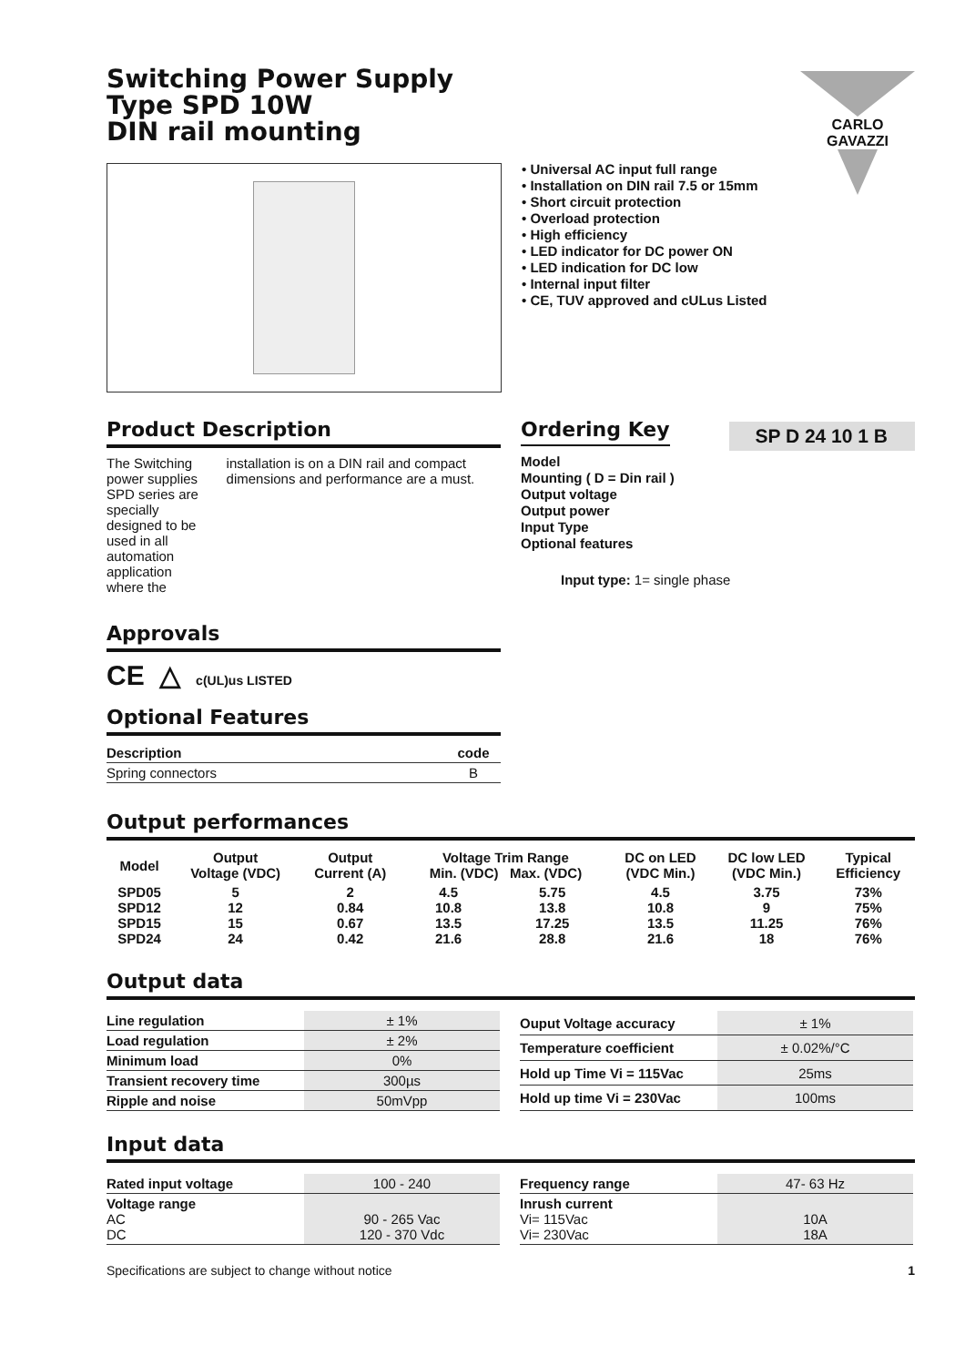Switching Power Supply
Type SPD 10W
DIN rail mounting
CARLO GAVAZZI
• Universal AC input full range
• Installation on DIN rail 7.5 or 15mm
• Short circuit protection
• Overload protection
• High efficiency
• LED indicator for DC power ON
• LED indication for DC low
• Internal input filter
• CE, TUV approved and cULus Listed
Product Description
The Switching power supplies SPD series are specially designed to be used in all automation application where the
installation is on a DIN rail and compact dimensions and performance are a must.
Approvals
CE △ c(UL)us LISTED
Optional Features
| Description | code |
| Spring connectors | B |
Ordering Key
SP D 24 10 1 B
Model
Mounting ( D = Din rail )
Output voltage
Output power
Input Type
Optional features
Input type: 1= single phase
Output performances
| Model | Output Voltage (VDC) | Output Current (A) | Voltage Trim Range Min. (VDC) Max. (VDC) | | DC on LED (VDC Min.) | DC low LED (VDC Min.) | Typical Efficiency |
| --- | --- | --- | --- | --- | --- | --- | --- |
| SPD05 SPD12 SPD15 SPD24 | 5 12 15 24 | 2 0.84 0.67 0.42 | 4.5 10.8 13.5 21.6 | 5.75 13.8 17.25 28.8 | 4.5 10.8 13.5 21.6 | 3.75 9 11.25 18 | 73% 75% 76% 76% |
Output data
| Line regulation | ± 1% |
| Load regulation | ± 2% |
| Minimum load | 0% |
| Transient recovery time | 300µs |
| Ripple and noise | 50mVpp |
| Ouput Voltage accuracy | ± 1% |
| Temperature coefficient | ± 0.02%/°C |
| Hold up Time Vi = 115Vac | 25ms |
| Hold up time Vi = 230Vac | 100ms |
Input data
| Rated input voltage | 100 - 240 |
| Voltage range AC DC | 90 - 265 Vac 120 - 370 Vdc |
| Frequency range | 47- 63 Hz |
| Inrush current Vi= 115Vac Vi= 230Vac | 10A 18A |
Specifications are subject to change without notice 1